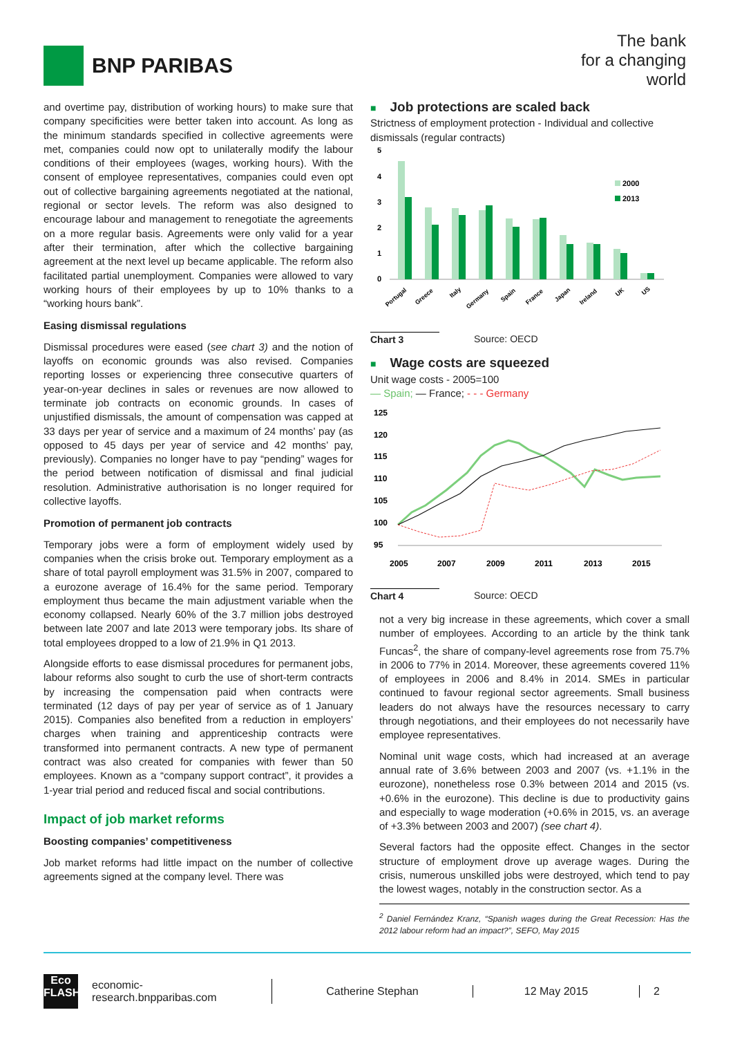BNP PARIBAS
The bank
for a changing
world
and overtime pay, distribution of working hours) to make sure that company specificities were better taken into account. As long as the minimum standards specified in collective agreements were met, companies could now opt to unilaterally modify the labour conditions of their employees (wages, working hours). With the consent of employee representatives, companies could even opt out of collective bargaining agreements negotiated at the national, regional or sector levels. The reform was also designed to encourage labour and management to renegotiate the agreements on a more regular basis. Agreements were only valid for a year after their termination, after which the collective bargaining agreement at the next level up became applicable. The reform also facilitated partial unemployment. Companies were allowed to vary working hours of their employees by up to 10% thanks to a “working hours bank”.
Easing dismissal regulations
Dismissal procedures were eased (see chart 3) and the notion of layoffs on economic grounds was also revised. Companies reporting losses or experiencing three consecutive quarters of year-on-year declines in sales or revenues are now allowed to terminate job contracts on economic grounds. In cases of unjustified dismissals, the amount of compensation was capped at 33 days per year of service and a maximum of 24 months’ pay (as opposed to 45 days per year of service and 42 months’ pay, previously). Companies no longer have to pay “pending” wages for the period between notification of dismissal and final judicial resolution. Administrative authorisation is no longer required for collective layoffs.
Promotion of permanent job contracts
Temporary jobs were a form of employment widely used by companies when the crisis broke out. Temporary employment as a share of total payroll employment was 31.5% in 2007, compared to a eurozone average of 16.4% for the same period. Temporary employment thus became the main adjustment variable when the economy collapsed. Nearly 60% of the 3.7 million jobs destroyed between late 2007 and late 2013 were temporary jobs. Its share of total employees dropped to a low of 21.9% in Q1 2013.
Alongside efforts to ease dismissal procedures for permanent jobs, labour reforms also sought to curb the use of short-term contracts by increasing the compensation paid when contracts were terminated (12 days of pay per year of service as of 1 January 2015). Companies also benefited from a reduction in employers’ charges when training and apprenticeship contracts were transformed into permanent contracts. A new type of permanent contract was also created for companies with fewer than 50 employees. Known as a “company support contract”, it provides a 1-year trial period and reduced fiscal and social contributions.
Impact of job market reforms
Boosting companies’ competitiveness
Job market reforms had little impact on the number of collective agreements signed at the company level. There was
■ Job protections are scaled back
Strictness of employment protection - Individual and collective dismissals (regular contracts)
5
4
3
2
1
0
2000
2013
Portugal
Greece
Italy
Germany
Spain
France
Japan
Ireland
UK
US
Chart 3 Source: OECD
■ Wage costs are squeezed
Unit wage costs - 2005=100
— Spain; — France; - - - Germany
125
120
115
110
105
100
95
2005
2007
2009
2011
2013
2015
Chart 4 Source: OECD
not a very big increase in these agreements, which cover a small number of employees. According to an article by the think tank Funcas<sup>2</sup>, the share of company-level agreements rose from 75.7% in 2006 to 77% in 2014. Moreover, these agreements covered 11% of employees in 2006 and 8.4% in 2014. SMEs in particular continued to favour regional sector agreements. Small business leaders do not always have the resources necessary to carry through negotiations, and their employees do not necessarily have employee representatives.
Nominal unit wage costs, which had increased at an average annual rate of 3.6% between 2003 and 2007 (vs. +1.1% in the eurozone), nonetheless rose 0.3% between 2014 and 2015 (vs. +0.6% in the eurozone). This decline is due to productivity gains and especially to wage moderation (+0.6% in 2015, vs. an average of +3.3% between 2003 and 2007) (see chart 4).
Several factors had the opposite effect. Changes in the sector structure of employment drove up average wages. During the crisis, numerous unskilled jobs were destroyed, which tend to pay the lowest wages, notably in the construction sector. As a
<sup>2</sup> Daniel Fernández Kranz, “Spanish wages during the Great Recession: Has the 2012 labour reform had an impact?”, SEFO, May 2015
Eco
FLASH
economic-research.bnpparibas.com
Catherine Stephan 12 May 2015 2